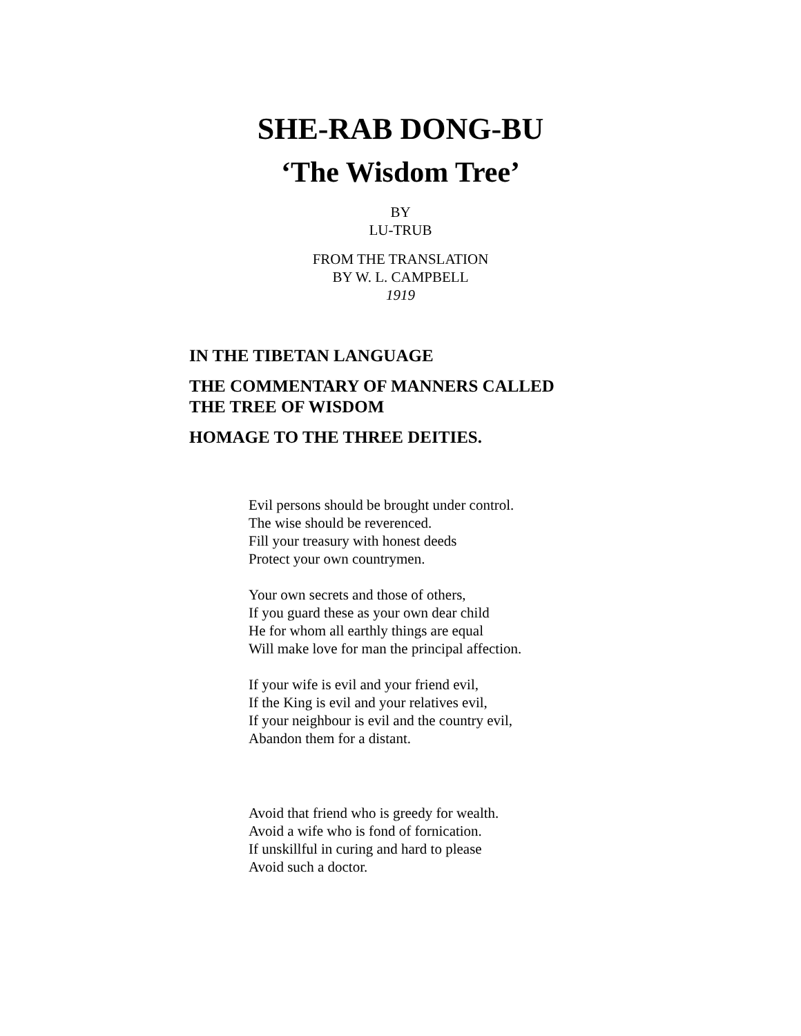SHE-RAB DONG-BU
‘The Wisdom Tree’
BY
LU-TRUB
FROM THE TRANSLATION
BY W. L. CAMPBELL
1919
IN THE TIBETAN LANGUAGE
THE COMMENTARY OF MANNERS CALLED
THE TREE OF WISDOM
HOMAGE TO THE THREE DEITIES.
Evil persons should be brought under control.
The wise should be reverenced.
Fill your treasury with honest deeds
Protect your own countrymen.
Your own secrets and those of others,
If you guard these as your own dear child
He for whom all earthly things are equal
Will make love for man the principal affection.
If your wife is evil and your friend evil,
If the King is evil and your relatives evil,
If your neighbour is evil and the country evil,
Abandon them for a distant.
Avoid that friend who is greedy for wealth.
Avoid a wife who is fond of fornication.
If unskillful in curing and hard to please
Avoid such a doctor.